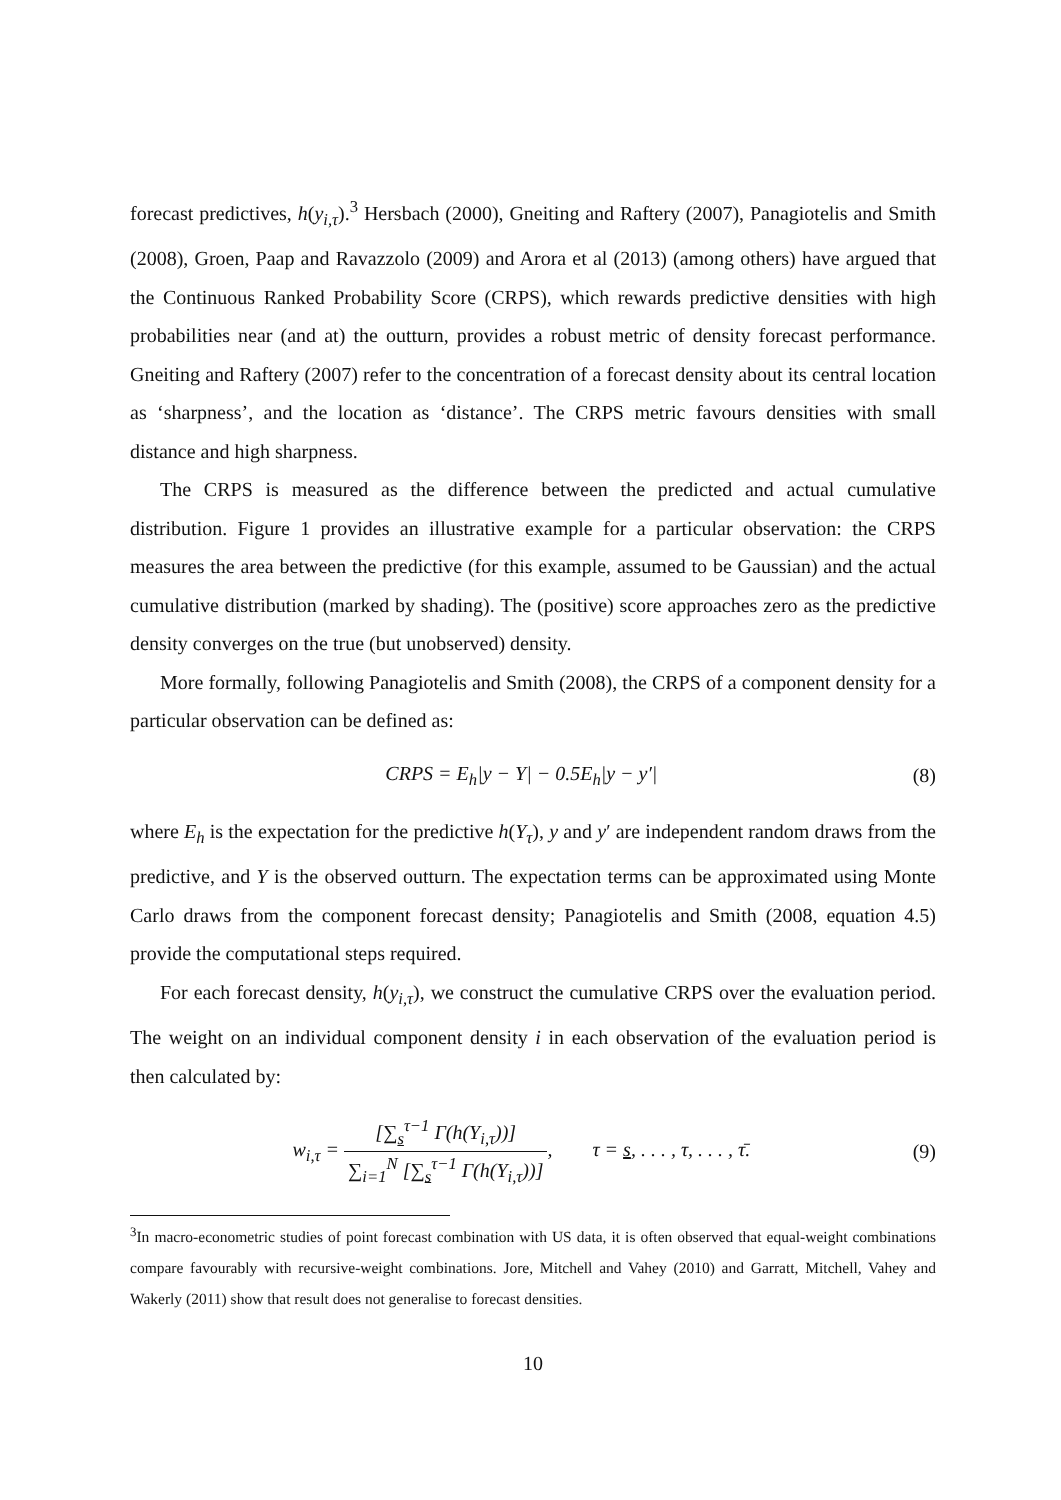forecast predictives, h(y<sub>i,τ</sub>).<sup>3</sup> Hersbach (2000), Gneiting and Raftery (2007), Panagiotelis and Smith (2008), Groen, Paap and Ravazzolo (2009) and Arora et al (2013) (among others) have argued that the Continuous Ranked Probability Score (CRPS), which rewards predictive densities with high probabilities near (and at) the outturn, provides a robust metric of density forecast performance. Gneiting and Raftery (2007) refer to the concentration of a forecast density about its central location as ‘sharpness’, and the location as ‘distance’. The CRPS metric favours densities with small distance and high sharpness.
The CRPS is measured as the difference between the predicted and actual cumulative distribution. Figure 1 provides an illustrative example for a particular observation: the CRPS measures the area between the predictive (for this example, assumed to be Gaussian) and the actual cumulative distribution (marked by shading). The (positive) score approaches zero as the predictive density converges on the true (but unobserved) density.
More formally, following Panagiotelis and Smith (2008), the CRPS of a component density for a particular observation can be defined as:
CRPS = E<sub>h</sub>|y − Y| − 0.5E<sub>h</sub>|y − y′| (8)
where E<sub>h</sub> is the expectation for the predictive h(Y<sub>τ</sub>), y and y′ are independent random draws from the predictive, and Y is the observed outturn. The expectation terms can be approximated using Monte Carlo draws from the component forecast density; Panagiotelis and Smith (2008, equation 4.5) provide the computational steps required.
For each forecast density, h(y<sub>i,τ</sub>), we construct the cumulative CRPS over the evaluation period. The weight on an individual component density i in each observation of the evaluation period is then calculated by:
w<sub>i,τ</sub> = [∑<sub>s</sub><sup>τ−1</sup> Γ(h(Y<sub>i,τ</sub>))] ∑<sub>i=1</sub><sup>N</sup> [∑<sub>s</sub><sup>τ−1</sup> Γ(h(Y<sub>i,τ</sub>))], τ = s, . . . , τ, . . . , τ̄. (9)
<sup>3</sup> In macro-econometric studies of point forecast combination with US data, it is often observed that equal-weight combinations compare favourably with recursive-weight combinations. Jore, Mitchell and Vahey (2010) and Garratt, Mitchell, Vahey and Wakerly (2011) show that result does not generalise to forecast densities.
10